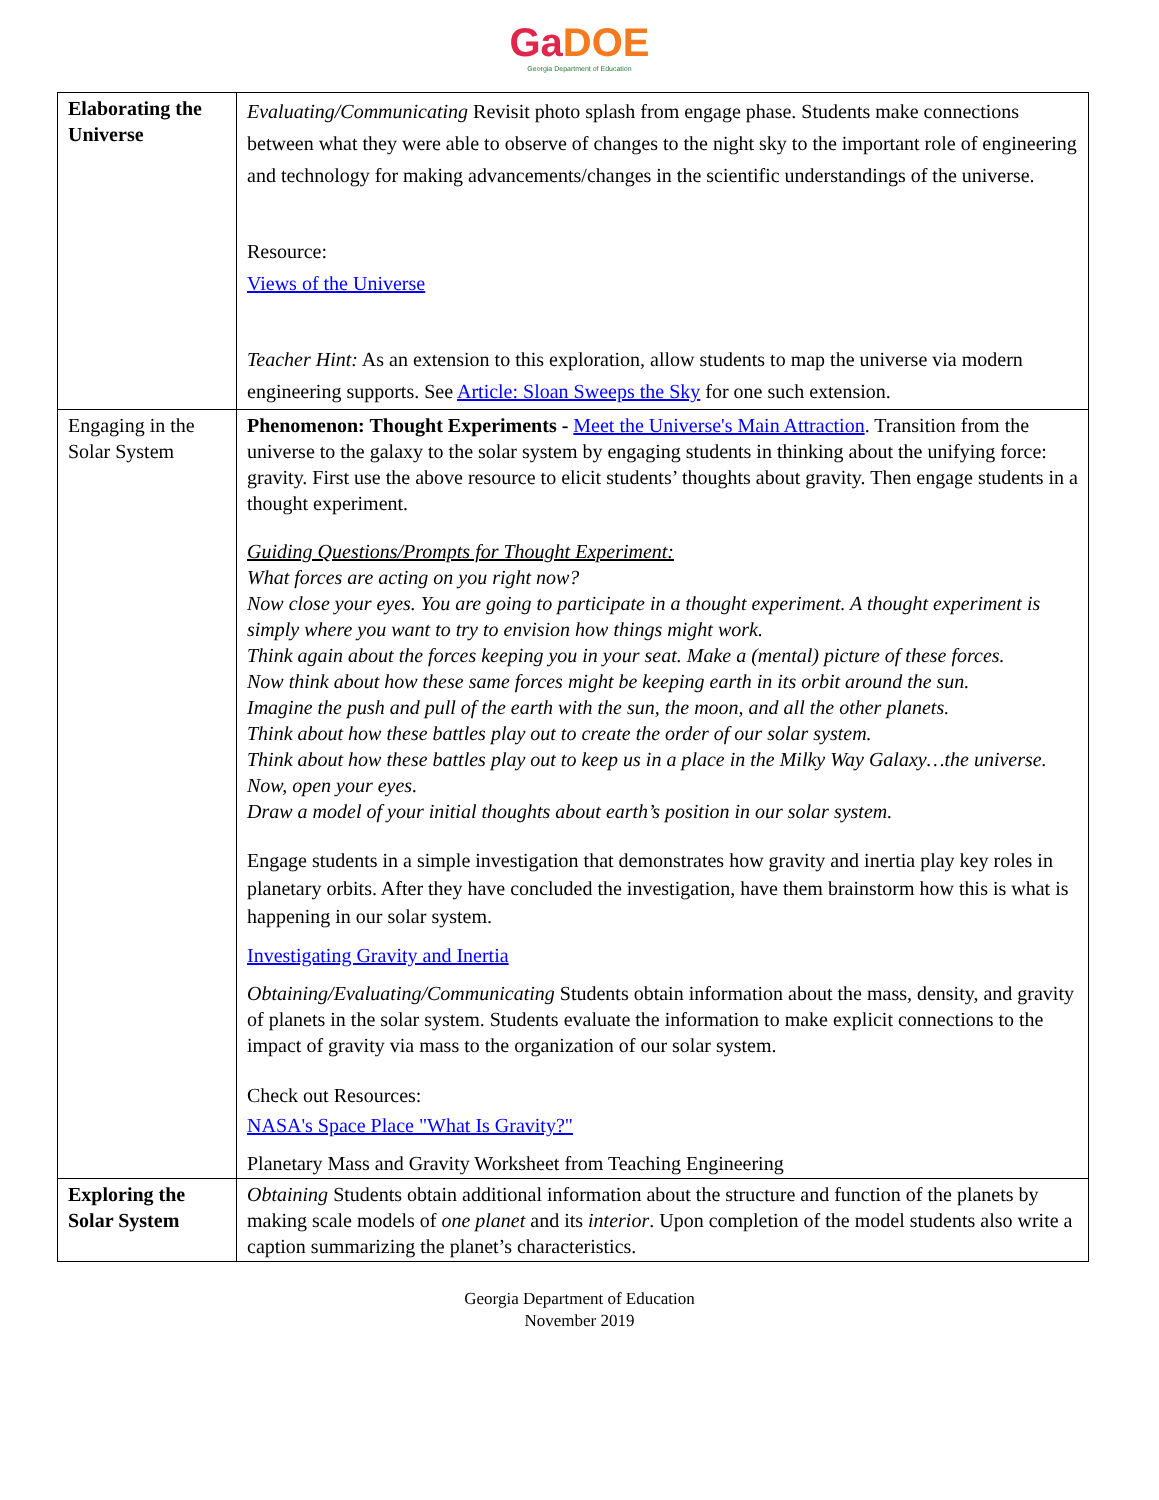GaDOE
Georgia Department of Education
| Elaborating the Universe | Evaluating/Communicating Revisit photo splash from engage phase. Students make connections between what they were able to observe of changes to the night sky to the important role of engineering and technology for making advancements/changes in the scientific understandings of the universe. Resource: Views of the Universe Teacher Hint: As an extension to this exploration, allow students to map the universe via modern engineering supports. See Article: Sloan Sweeps the Sky for one such extension. |
| Engaging in the Solar System | Phenomenon: Thought Experiments - Meet the Universe's Main Attraction . Transition from the universe to the galaxy to the solar system by engaging students in thinking about the unifying force: gravity. First use the above resource to elicit students’ thoughts about gravity. Then engage students in a thought experiment. Guiding Questions/Prompts for Thought Experiment: What forces are acting on you right now? Now close your eyes. You are going to participate in a thought experiment. A thought experiment is simply where you want to try to envision how things might work. Think again about the forces keeping you in your seat. Make a (mental) picture of these forces. Now think about how these same forces might be keeping earth in its orbit around the sun. Imagine the push and pull of the earth with the sun, the moon, and all the other planets. Think about how these battles play out to create the order of our solar system. Think about how these battles play out to keep us in a place in the Milky Way Galaxy…the universe. Now, open your eyes. Draw a model of your initial thoughts about earth’s position in our solar system. Engage students in a simple investigation that demonstrates how gravity and inertia play key roles in planetary orbits. After they have concluded the investigation, have them brainstorm how this is what is happening in our solar system. Investigating Gravity and Inertia Obtaining/Evaluating/Communicating Students obtain information about the mass, density, and gravity of planets in the solar system. Students evaluate the information to make explicit connections to the impact of gravity via mass to the organization of our solar system. Check out Resources: NASA's Space Place "What Is Gravity?" Planetary Mass and Gravity Worksheet from Teaching Engineering |
| Exploring the Solar System | Obtaining Students obtain additional information about the structure and function of the planets by making scale models of one planet and its interior . Upon completion of the model students also write a caption summarizing the planet’s characteristics. |
Georgia Department of Education
November 2019